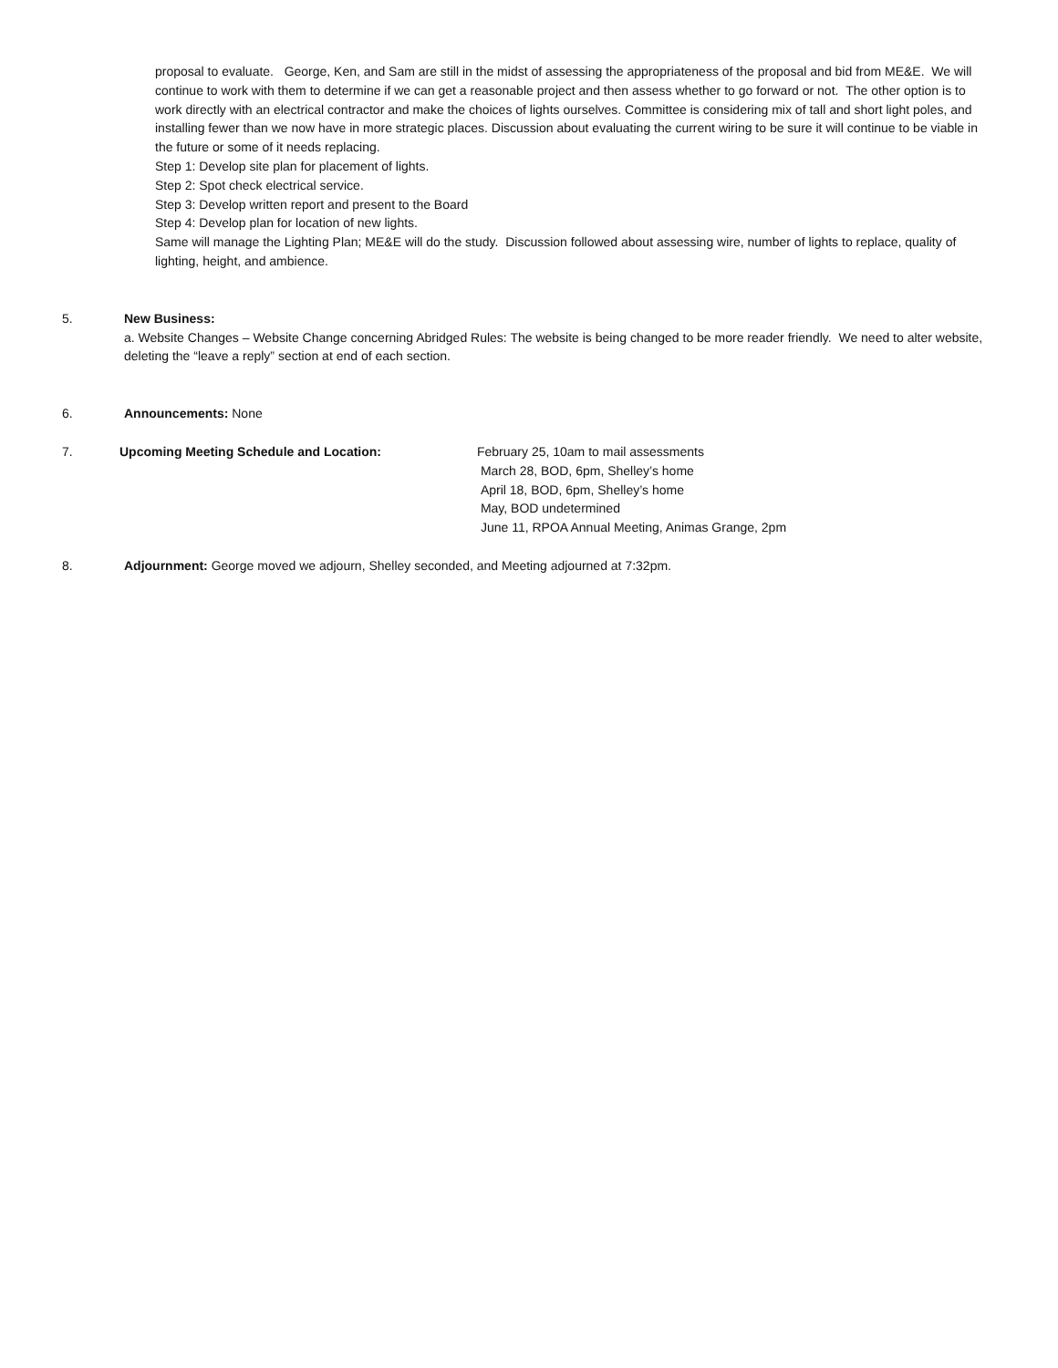proposal to evaluate. George, Ken, and Sam are still in the midst of assessing the appropriateness of the proposal and bid from ME&E. We will continue to work with them to determine if we can get a reasonable project and then assess whether to go forward or not. The other option is to work directly with an electrical contractor and make the choices of lights ourselves. Committee is considering mix of tall and short light poles, and installing fewer than we now have in more strategic places. Discussion about evaluating the current wiring to be sure it will continue to be viable in the future or some of it needs replacing.
Step 1: Develop site plan for placement of lights.
Step 2: Spot check electrical service.
Step 3: Develop written report and present to the Board
Step 4: Develop plan for location of new lights.
Same will manage the Lighting Plan; ME&E will do the study. Discussion followed about assessing wire, number of lights to replace, quality of lighting, height, and ambience.
5. New Business:
a. Website Changes – Website Change concerning Abridged Rules: The website is being changed to be more reader friendly. We need to alter website, deleting the “leave a reply” section at end of each section.
6. Announcements: None
7. Upcoming Meeting Schedule and Location: February 25, 10am to mail assessments
March 28, BOD, 6pm, Shelley’s home
April 18, BOD, 6pm, Shelley’s home
May, BOD undetermined
June 11, RPOA Annual Meeting, Animas Grange, 2pm
8. Adjournment: George moved we adjourn, Shelley seconded, and Meeting adjourned at 7:32pm.